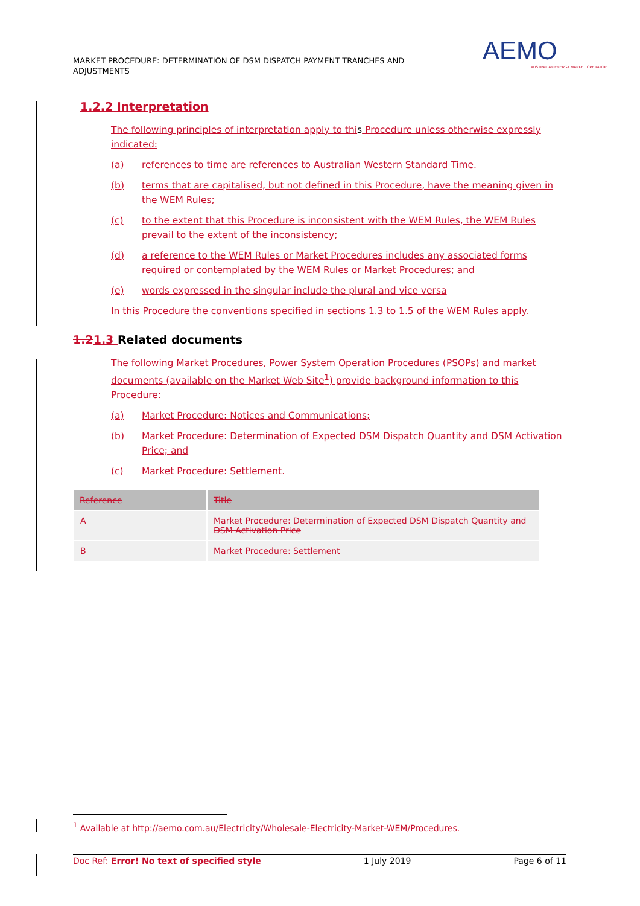MARKET PROCEDURE: DETERMINATION OF DSM DISPATCH PAYMENT TRANCHES AND ADJUSTMENTS
AEMO
AUSTRALIAN ENERGY MARKET OPERATOR
1.2.2 Interpretation
The following principles of interpretation apply to this Procedure unless otherwise expressly indicated:
(a) references to time are references to Australian Western Standard Time.
(b) terms that are capitalised, but not defined in this Procedure, have the meaning given in the WEM Rules;
(c) to the extent that this Procedure is inconsistent with the WEM Rules, the WEM Rules prevail to the extent of the inconsistency;
(d) a reference to the WEM Rules or Market Procedures includes any associated forms required or contemplated by the WEM Rules or Market Procedures; and
(e) words expressed in the singular include the plural and vice versa
In this Procedure the conventions specified in sections 1.3 to 1.5 of the WEM Rules apply.
1.21.3 Related documents
The following Market Procedures, Power System Operation Procedures (PSOPs) and market documents (available on the Market Web Site<sup>1</sup>) provide background information to this Procedure:
(a) Market Procedure: Notices and Communications;
(b) Market Procedure: Determination of Expected DSM Dispatch Quantity and DSM Activation Price; and
(c) Market Procedure: Settlement.
| Reference | Title |
| --- | --- |
| A | Market Procedure: Determination of Expected DSM Dispatch Quantity and DSM Activation Price |
| B | Market Procedure: Settlement |
<sup>1</sup> Available at http://aemo.com.au/Electricity/Wholesale-Electricity-Market-WEM/Procedures.
Doc Ref: Error! No text of specified style 1 July 2019 Page 6 of 11